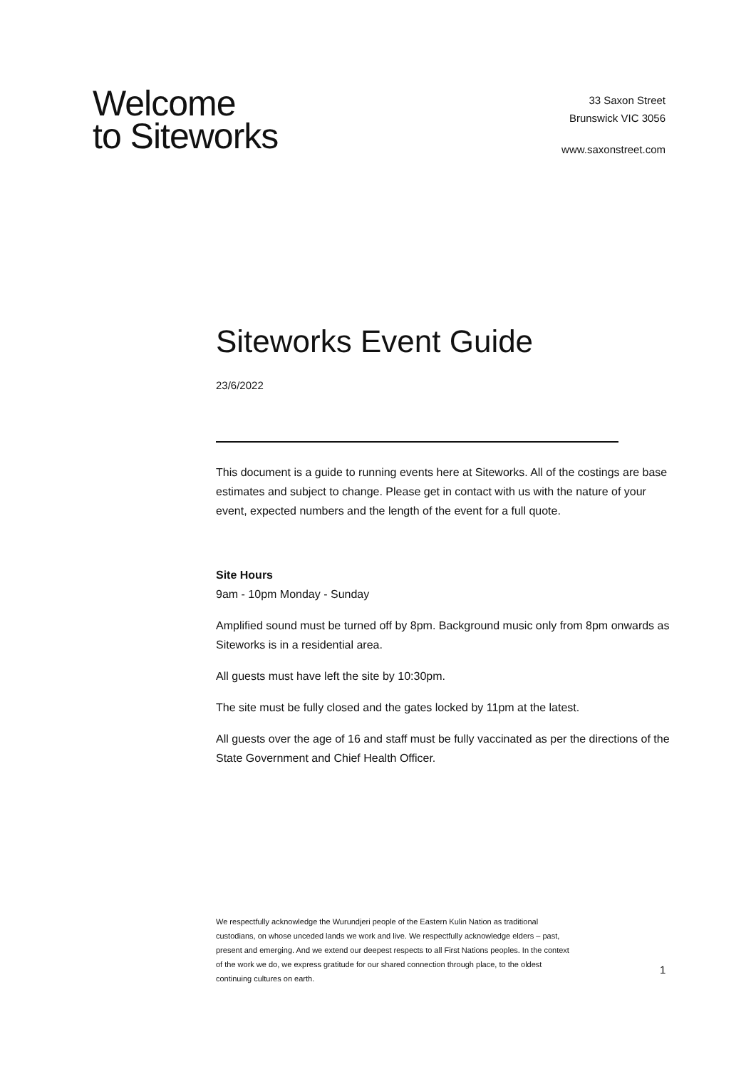Welcome
to Siteworks
33 Saxon Street
Brunswick VIC 3056
www.saxonstreet.com
Siteworks Event Guide
23/6/2022
This document is a guide to running events here at Siteworks. All of the costings are base estimates and subject to change. Please get in contact with us with the nature of your event, expected numbers and the length of the event for a full quote.
Site Hours
9am - 10pm Monday - Sunday
Amplified sound must be turned off by 8pm. Background music only from 8pm onwards as Siteworks is in a residential area.
All guests must have left the site by 10:30pm.
The site must be fully closed and the gates locked by 11pm at the latest.
All guests over the age of 16 and staff must be fully vaccinated as per the directions of the State Government and Chief Health Officer.
We respectfully acknowledge the Wurundjeri people of the Eastern Kulin Nation as traditional custodians, on whose unceded lands we work and live. We respectfully acknowledge elders – past, present and emerging. And we extend our deepest respects to all First Nations peoples. In the context of the work we do, we express gratitude for our shared connection through place, to the oldest continuing cultures on earth.
1